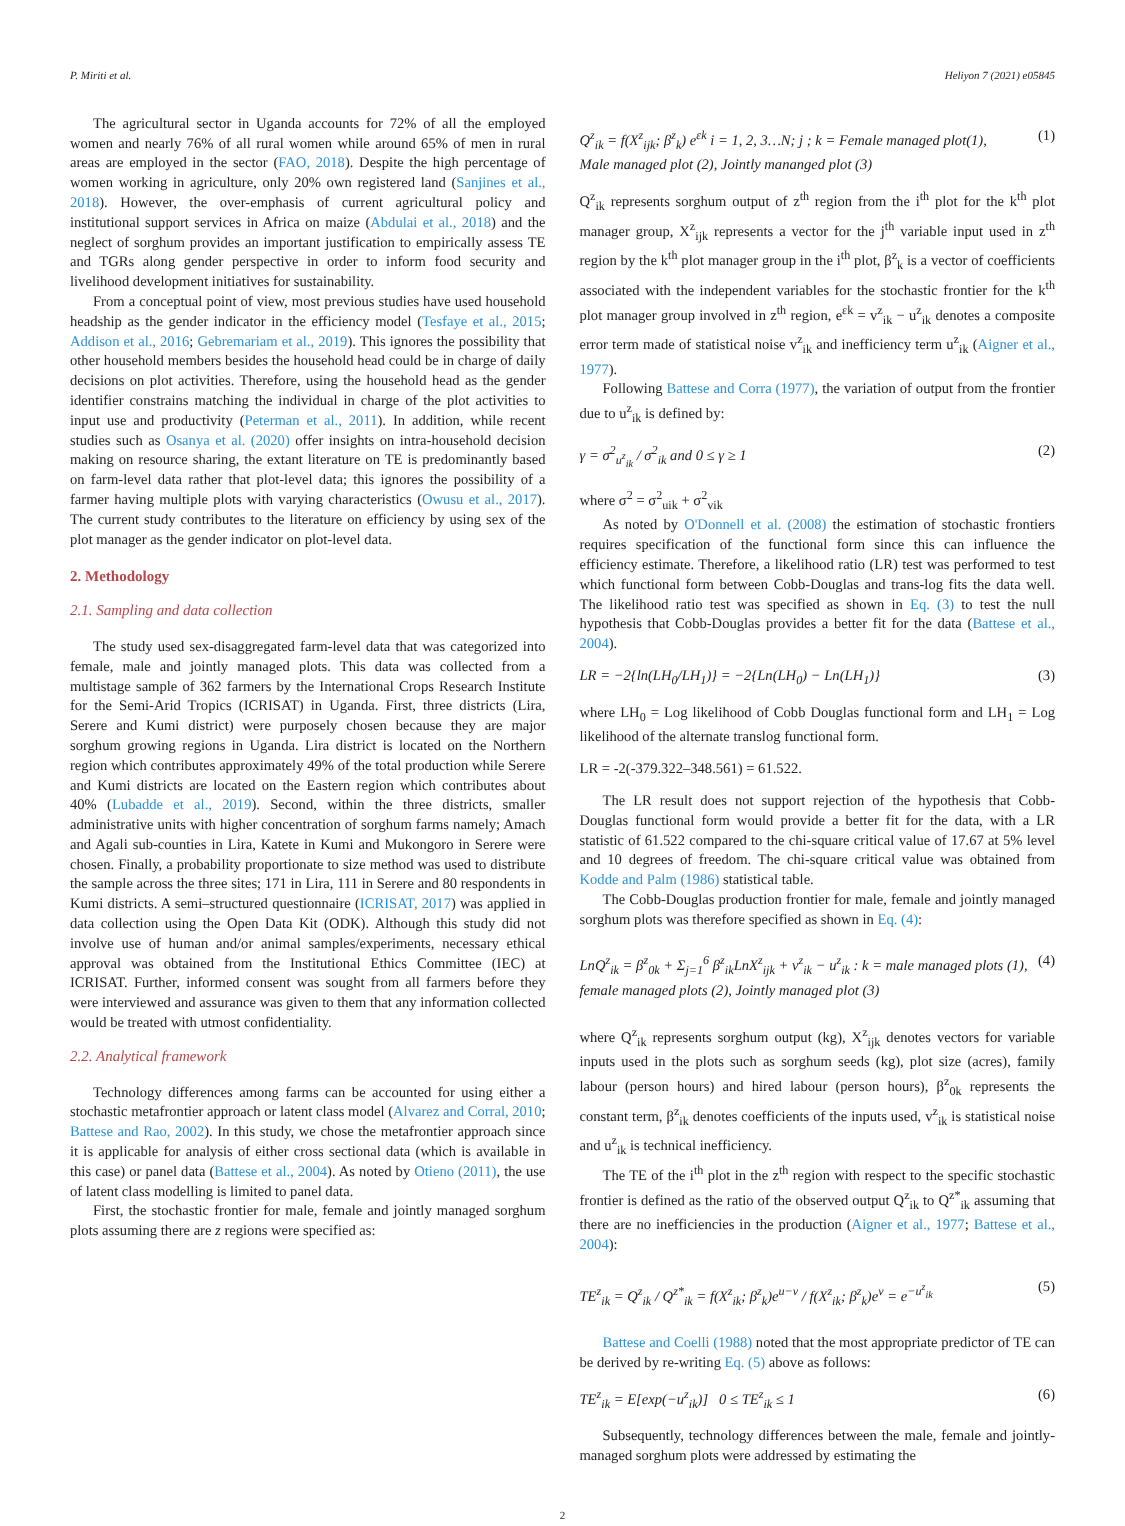P. Miriti et al. Heliyon 7 (2021) e05845
The agricultural sector in Uganda accounts for 72% of all the employed women and nearly 76% of all rural women while around 65% of men in rural areas are employed in the sector (FAO, 2018). Despite the high percentage of women working in agriculture, only 20% own registered land (Sanjines et al., 2018). However, the over-emphasis of current agricultural policy and institutional support services in Africa on maize (Abdulai et al., 2018) and the neglect of sorghum provides an important justification to empirically assess TE and TGRs along gender perspective in order to inform food security and livelihood development initiatives for sustainability.
From a conceptual point of view, most previous studies have used household headship as the gender indicator in the efficiency model (Tesfaye et al., 2015; Addison et al., 2016; Gebremariam et al., 2019). This ignores the possibility that other household members besides the household head could be in charge of daily decisions on plot activities. Therefore, using the household head as the gender identifier constrains matching the individual in charge of the plot activities to input use and productivity (Peterman et al., 2011). In addition, while recent studies such as Osanya et al. (2020) offer insights on intra-household decision making on resource sharing, the extant literature on TE is predominantly based on farm-level data rather that plot-level data; this ignores the possibility of a farmer having multiple plots with varying characteristics (Owusu et al., 2017). The current study contributes to the literature on efficiency by using sex of the plot manager as the gender indicator on plot-level data.
2. Methodology
2.1. Sampling and data collection
The study used sex-disaggregated farm-level data that was categorized into female, male and jointly managed plots. This data was collected from a multistage sample of 362 farmers by the International Crops Research Institute for the Semi-Arid Tropics (ICRISAT) in Uganda. First, three districts (Lira, Serere and Kumi district) were purposely chosen because they are major sorghum growing regions in Uganda. Lira district is located on the Northern region which contributes approximately 49% of the total production while Serere and Kumi districts are located on the Eastern region which contributes about 40% (Lubadde et al., 2019). Second, within the three districts, smaller administrative units with higher concentration of sorghum farms namely; Amach and Agali sub-counties in Lira, Katete in Kumi and Mukongoro in Serere were chosen. Finally, a probability proportionate to size method was used to distribute the sample across the three sites; 171 in Lira, 111 in Serere and 80 respondents in Kumi districts. A semi–structured questionnaire (ICRISAT, 2017) was applied in data collection using the Open Data Kit (ODK). Although this study did not involve use of human and/or animal samples/experiments, necessary ethical approval was obtained from the Institutional Ethics Committee (IEC) at ICRISAT. Further, informed consent was sought from all farmers before they were interviewed and assurance was given to them that any information collected would be treated with utmost confidentiality.
2.2. Analytical framework
Technology differences among farms can be accounted for using either a stochastic metafrontier approach or latent class model (Alvarez and Corral, 2010; Battese and Rao, 2002). In this study, we chose the metafrontier approach since it is applicable for analysis of either cross sectional data (which is available in this case) or panel data (Battese et al., 2004). As noted by Otieno (2011), the use of latent class modelling is limited to panel data.
First, the stochastic frontier for male, female and jointly managed sorghum plots assuming there are z regions were specified as:
Q<sup>z</sup><sub>ik</sub> = f(X<sup>z</sup><sub>ijk</sub>; β<sup>z</sup><sub>k</sub>) e<sup>εk</sup> i = 1, 2, 3…N; j ; k = Female managed plot(1),
Male managed plot (2), Jointly mananged plot (3) (1)
Q<sup>z</sup><sub>ik</sub> represents sorghum output of z<sup>th</sup> region from the i<sup>th</sup> plot for the k<sup>th</sup> plot manager group, X<sup>z</sup><sub>ijk</sub> represents a vector for the j<sup>th</sup> variable input used in z<sup>th</sup> region by the k<sup>th</sup> plot manager group in the i<sup>th</sup> plot, β<sup>z</sup><sub>k</sub> is a vector of coefficients associated with the independent variables for the stochastic frontier for the k<sup>th</sup> plot manager group involved in z<sup>th</sup> region, e<sup>εk</sup> = v<sup>z</sup><sub>ik</sub> − u<sup>z</sup><sub>ik</sub> denotes a composite error term made of statistical noise v<sup>z</sup><sub>ik</sub> and inefficiency term u<sup>z</sup><sub>ik</sub> (Aigner et al., 1977).
Following Battese and Corra (1977), the variation of output from the frontier due to u<sup>z</sup><sub>ik</sub> is defined by:
γ = σ<sup>2</sup><sub>u<sup>z</sup><sub>ik</sub></sub> / σ<sup>2</sup><sub>ik</sub> and 0 ≤ γ ≥ 1 (2)
where σ<sup>2</sup> = σ<sup>2</sup><sub>uik</sub> + σ<sup>2</sup><sub>vik</sub>
As noted by O'Donnell et al. (2008) the estimation of stochastic frontiers requires specification of the functional form since this can influence the efficiency estimate. Therefore, a likelihood ratio (LR) test was performed to test which functional form between Cobb-Douglas and trans-log fits the data well. The likelihood ratio test was specified as shown in Eq. (3) to test the null hypothesis that Cobb-Douglas provides a better fit for the data (Battese et al., 2004).
LR = −2{ln(LH<sub>0</sub>/LH<sub>1</sub>)} = −2{Ln(LH<sub>0</sub>) − Ln(LH<sub>1</sub>)} (3)
where LH<sub>0</sub> = Log likelihood of Cobb Douglas functional form and LH<sub>1</sub> = Log likelihood of the alternate translog functional form.
LR = -2(-379.322–348.561) = 61.522.
The LR result does not support rejection of the hypothesis that Cobb-Douglas functional form would provide a better fit for the data, with a LR statistic of 61.522 compared to the chi-square critical value of 17.67 at 5% level and 10 degrees of freedom. The chi-square critical value was obtained from Kodde and Palm (1986) statistical table.
The Cobb-Douglas production frontier for male, female and jointly managed sorghum plots was therefore specified as shown in Eq. (4):
LnQ<sup>z</sup><sub>ik</sub> = β<sup>z</sup><sub>0k</sub> + Σ<sub>j=1</sub><sup>6</sup> β<sup>z</sup><sub>ik</sub>LnX<sup>z</sup><sub>ijk</sub> + v<sup>z</sup><sub>ik</sub> − u<sup>z</sup><sub>ik</sub> : k = male managed plots (1),
female managed plots (2), Jointly managed plot (3) (4)
where Q<sup>z</sup><sub>ik</sub> represents sorghum output (kg), X<sup>z</sup><sub>ijk</sub> denotes vectors for variable inputs used in the plots such as sorghum seeds (kg), plot size (acres), family labour (person hours) and hired labour (person hours), β<sup>z</sup><sub>0k</sub> represents the constant term, β<sup>z</sup><sub>ik</sub> denotes coefficients of the inputs used, v<sup>z</sup><sub>ik</sub> is statistical noise and u<sup>z</sup><sub>ik</sub> is technical inefficiency.
The TE of the i<sup>th</sup> plot in the z<sup>th</sup> region with respect to the specific stochastic frontier is defined as the ratio of the observed output Q<sup>z</sup><sub>ik</sub> to Q<sup>z*</sup><sub>ik</sub> assuming that there are no inefficiencies in the production (Aigner et al., 1977; Battese et al., 2004):
TE<sup>z</sup><sub>ik</sub> = Q<sup>z</sup><sub>ik</sub> / Q<sup>z*</sup><sub>ik</sub> = f(X<sup>z</sup><sub>ik</sub>; β<sup>z</sup><sub>k</sub>)e<sup>u−v</sup> / f(X<sup>z</sup><sub>ik</sub>; β<sup>z</sup><sub>k</sub>)e<sup>v</sup> = e<sup>−u<sup>z</sup><sub>ik</sub></sup> (5)
Battese and Coelli (1988) noted that the most appropriate predictor of TE can be derived by re-writing Eq. (5) above as follows:
TE<sup>z</sup><sub>ik</sub> = E[exp(−u<sup>z</sup><sub>ik</sub>)] 0 ≤ TE<sup>z</sup><sub>ik</sub> ≤ 1 (6)
Subsequently, technology differences between the male, female and jointly-managed sorghum plots were addressed by estimating the
2